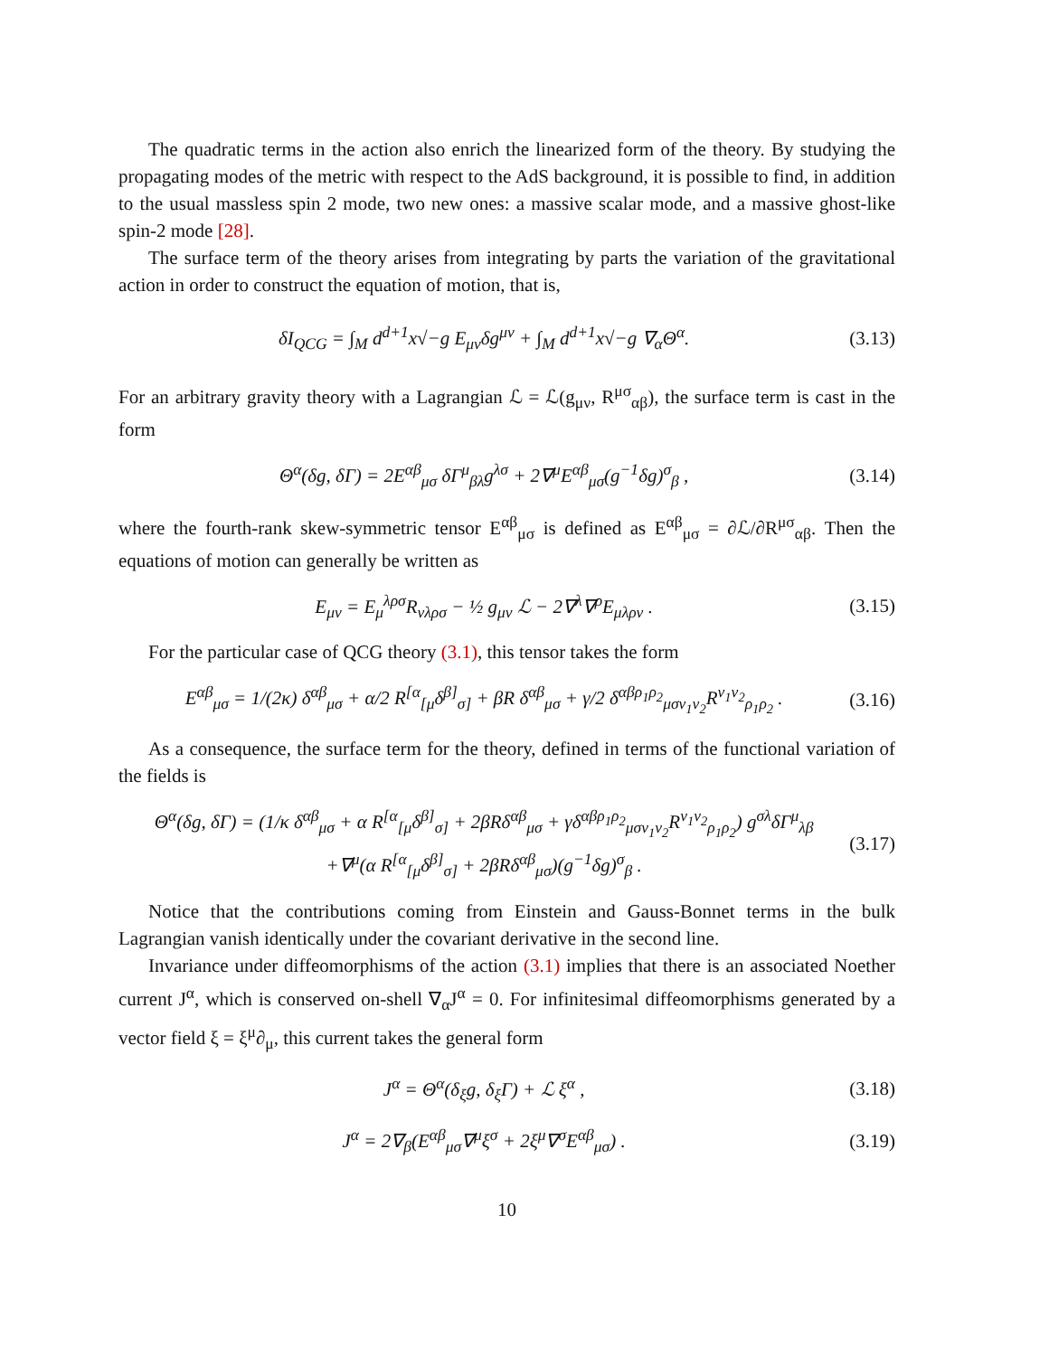The quadratic terms in the action also enrich the linearized form of the theory. By studying the propagating modes of the metric with respect to the AdS background, it is possible to find, in addition to the usual massless spin 2 mode, two new ones: a massive scalar mode, and a massive ghost-like spin-2 mode [28].
The surface term of the theory arises from integrating by parts the variation of the gravitational action in order to construct the equation of motion, that is,
δI<sub>QCG</sub> = ∫<sub>M</sub> d<sup>d+1</sup>x√−g E<sub>μν</sub>δg<sup>μν</sup> + ∫<sub>M</sub> d<sup>d+1</sup>x√−g ∇<sub>α</sub>Θ<sup>α</sup>. (3.13)
For an arbitrary gravity theory with a Lagrangian ℒ = ℒ(g<sub>μν</sub>, R<sup>μσ</sup><sub>αβ</sub>), the surface term is cast in the form
Θ<sup>α</sup>(δg, δΓ) = 2E<sup>αβ</sup><sub>μσ</sub> δΓ<sup>μ</sup><sub>βλ</sub>g<sup>λσ</sup> + 2∇<sup>μ</sup>E<sup>αβ</sup><sub>μσ</sub>(g<sup>−1</sup>δg)<sup>σ</sup><sub>β</sub> , (3.14)
where the fourth-rank skew-symmetric tensor E<sup>αβ</sup><sub>μσ</sub> is defined as E<sup>αβ</sup><sub>μσ</sub> = ∂ℒ/∂R<sup>μσ</sup><sub>αβ</sub>. Then the equations of motion can generally be written as
E<sub>μν</sub> = E<sub>μ</sub><sup>λρσ</sup>R<sub>νλρσ</sub> − ½ g<sub>μν</sub> ℒ − 2∇<sup>λ</sup>∇<sup>ρ</sup>E<sub>μλρν</sub> . (3.15)
For the particular case of QCG theory (3.1), this tensor takes the form
E<sup>αβ</sup><sub>μσ</sub> = 1/(2κ) δ<sup>αβ</sup><sub>μσ</sub> + α/2 R<sup>[α</sup><sub>[μ</sub>δ<sup>β]</sup><sub>σ]</sub> + βR δ<sup>αβ</sup><sub>μσ</sub> + γ/2 δ<sup>αβρ<sub>1</sub>ρ<sub>2</sub></sup><sub>μσν<sub>1</sub>ν<sub>2</sub></sub>R<sup>ν<sub>1</sub>ν<sub>2</sub></sup><sub>ρ<sub>1</sub>ρ<sub>2</sub></sub> . (3.16)
As a consequence, the surface term for the theory, defined in terms of the functional variation of the fields is
Θ<sup>α</sup>(δg, δΓ) = (1/κ δ<sup>αβ</sup><sub>μσ</sub> + α R<sup>[α</sup><sub>[μ</sub>δ<sup>β]</sup><sub>σ]</sub> + 2βRδ<sup>αβ</sup><sub>μσ</sub> + γδ<sup>αβρ<sub>1</sub>ρ<sub>2</sub></sup><sub>μσν<sub>1</sub>ν<sub>2</sub></sub>R<sup>ν<sub>1</sub>ν<sub>2</sub></sup><sub>ρ<sub>1</sub>ρ<sub>2</sub></sub>) g<sup>σλ</sup>δΓ<sup>μ</sup><sub>λβ</sub>
+∇<sup>μ</sup>(α R<sup>[α</sup><sub>[μ</sub>δ<sup>β]</sup><sub>σ]</sub> + 2βRδ<sup>αβ</sup><sub>μσ</sub>)(g<sup>−1</sup>δg)<sup>σ</sup><sub>β</sub> . (3.17)
Notice that the contributions coming from Einstein and Gauss-Bonnet terms in the bulk Lagrangian vanish identically under the covariant derivative in the second line.
Invariance under diffeomorphisms of the action (3.1) implies that there is an associated Noether current J<sup>α</sup>, which is conserved on-shell ∇<sub>α</sub>J<sup>α</sup> = 0. For infinitesimal diffeomorphisms generated by a vector field ξ = ξ<sup>μ</sup>∂<sub>μ</sub>, this current takes the general form
J<sup>α</sup> = Θ<sup>α</sup>(δ<sub>ξ</sub>g, δ<sub>ξ</sub>Γ) + ℒ ξ<sup>α</sup> , (3.18)
J<sup>α</sup> = 2∇<sub>β</sub>(E<sup>αβ</sup><sub>μσ</sub>∇<sup>μ</sup>ξ<sup>σ</sup> + 2ξ<sup>μ</sup>∇<sup>σ</sup>E<sup>αβ</sup><sub>μσ</sub>) . (3.19)
10